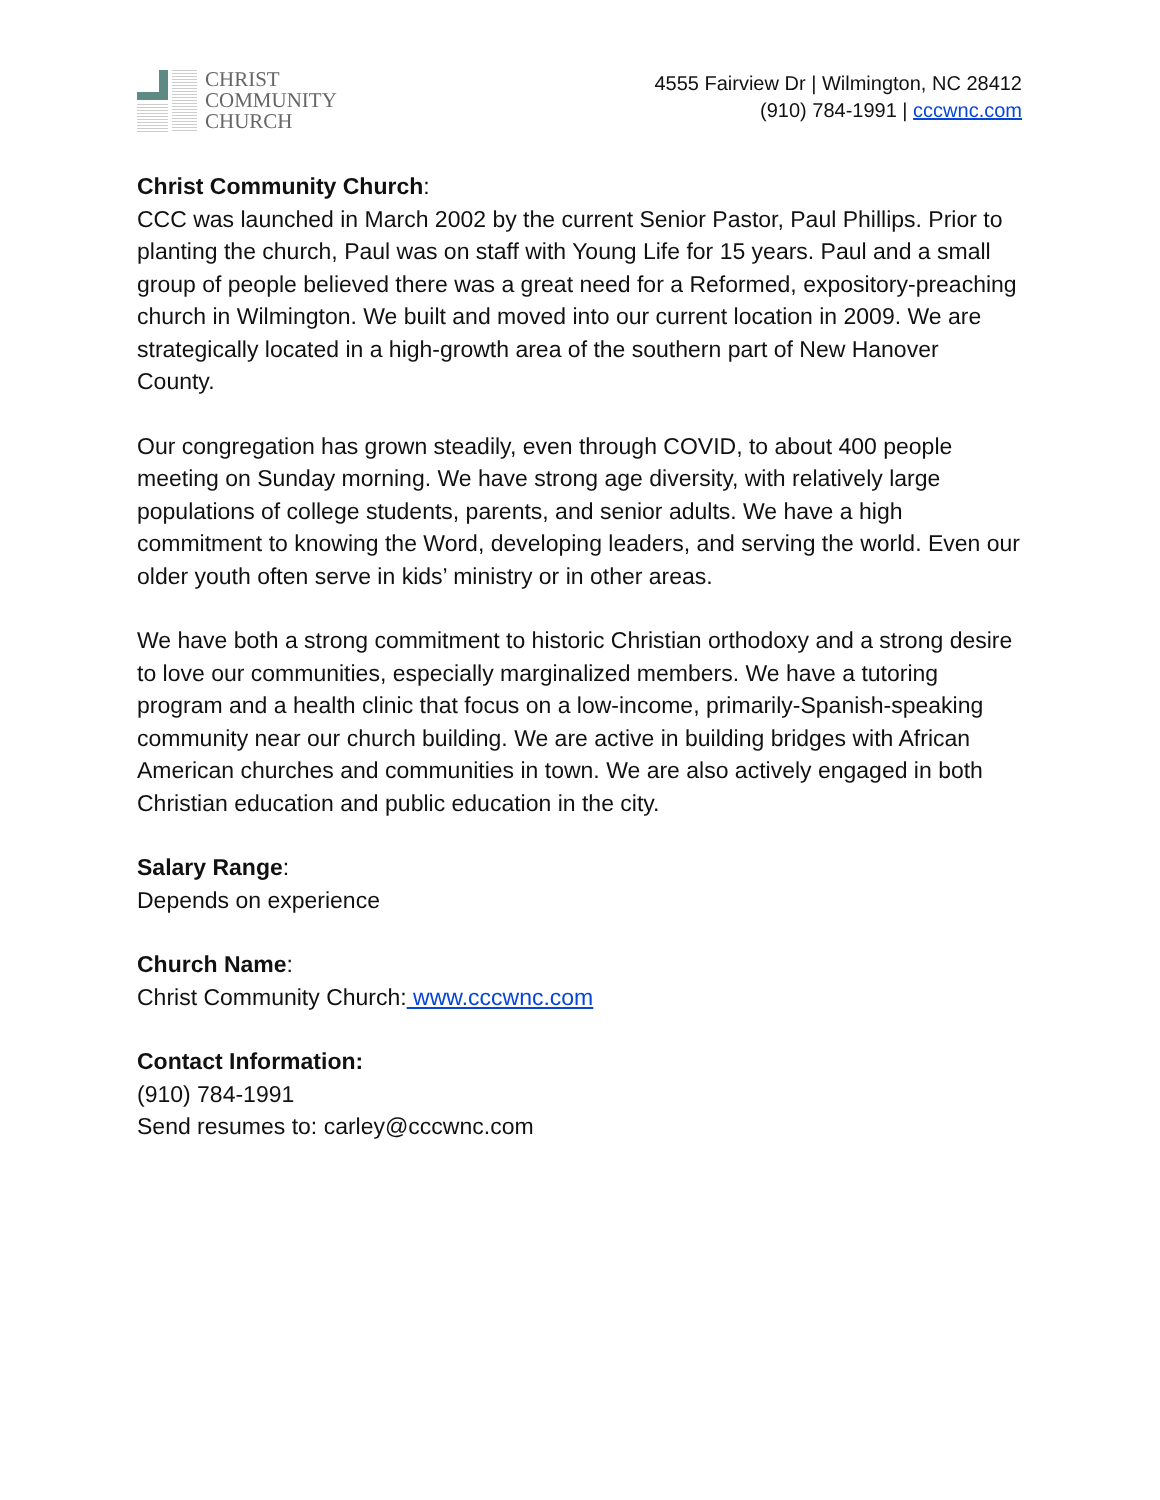CHRIST
COMMUNITY
CHURCH
4555 Fairview Dr | Wilmington, NC 28412
(910) 784-1991 | cccwnc.com
Christ Community Church:
CCC was launched in March 2002 by the current Senior Pastor, Paul Phillips. Prior to planting the church, Paul was on staff with Young Life for 15 years. Paul and a small group of people believed there was a great need for a Reformed, expository-preaching church in Wilmington. We built and moved into our current location in 2009. We are strategically located in a high-growth area of the southern part of New Hanover County.
Our congregation has grown steadily, even through COVID, to about 400 people meeting on Sunday morning. We have strong age diversity, with relatively large populations of college students, parents, and senior adults. We have a high commitment to knowing the Word, developing leaders, and serving the world. Even our older youth often serve in kids’ ministry or in other areas.
We have both a strong commitment to historic Christian orthodoxy and a strong desire to love our communities, especially marginalized members. We have a tutoring program and a health clinic that focus on a low-income, primarily-Spanish-speaking community near our church building. We are active in building bridges with African American churches and communities in town. We are also actively engaged in both Christian education and public education in the city.
Salary Range:
Depends on experience
Church Name:
Christ Community Church: www.cccwnc.com
Contact Information:
(910) 784-1991
Send resumes to: carley@cccwnc.com